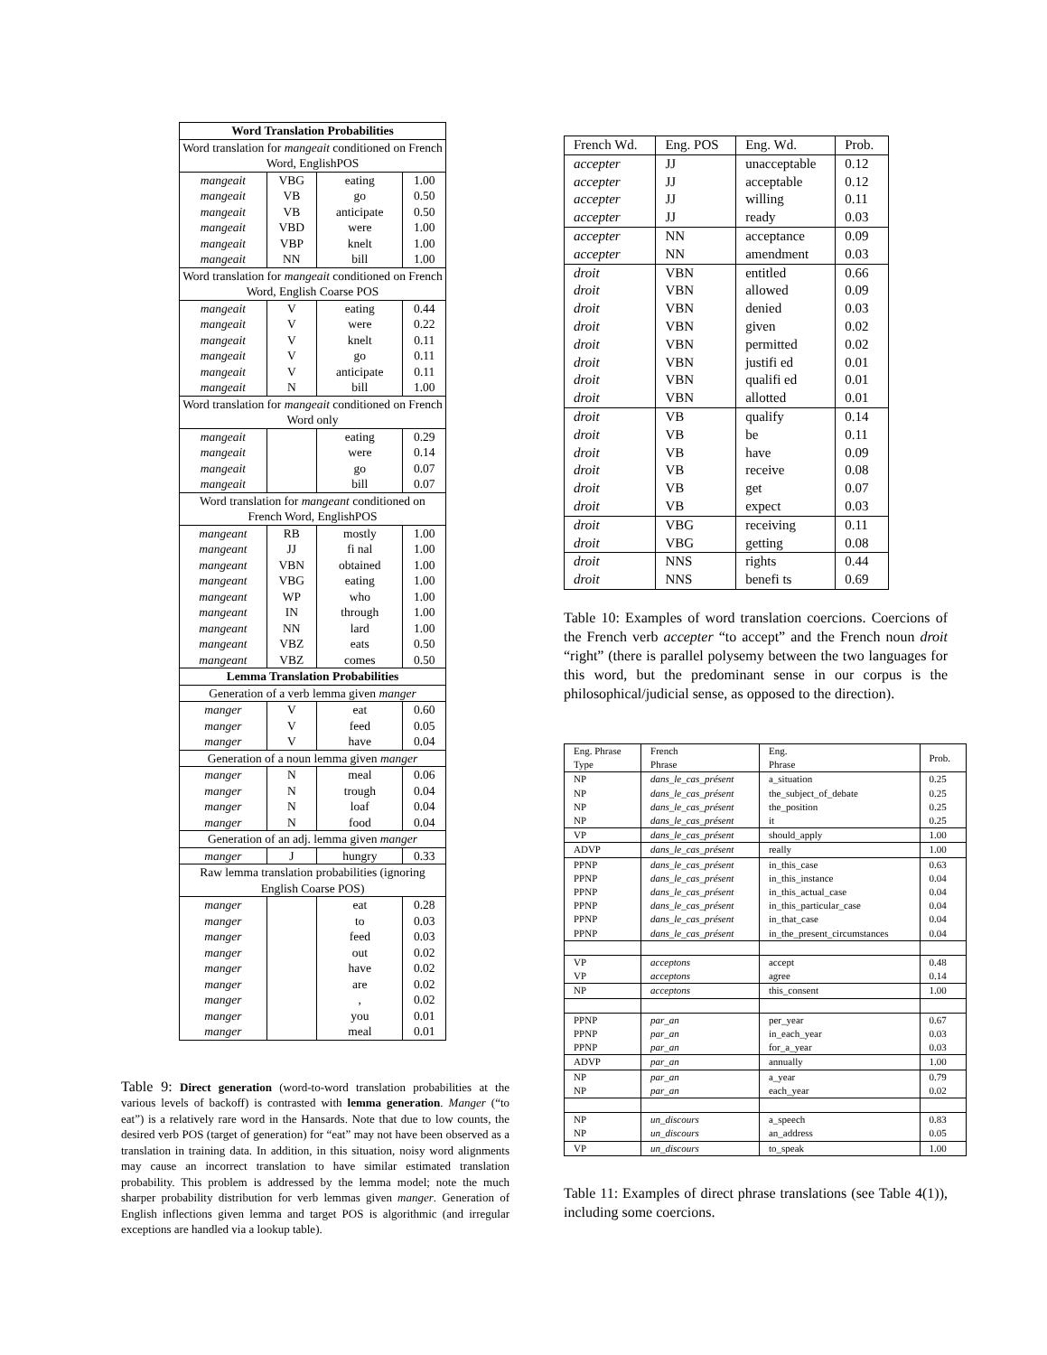| Word Translation Probabilities | | | |
| Word translation for mangeait conditioned on French Word, EnglishPOS | | | |
| mangeait | VBG | eating | 1.00 |
| mangeait | VB | go | 0.50 |
| mangeait | VB | anticipate | 0.50 |
| mangeait | VBD | were | 1.00 |
| mangeait | VBP | knelt | 1.00 |
| mangeait | NN | bill | 1.00 |
| Word translation for mangeait conditioned on French Word, English Coarse POS | | | |
| mangeait | V | eating | 0.44 |
| mangeait | V | were | 0.22 |
| mangeait | V | knelt | 0.11 |
| mangeait | V | go | 0.11 |
| mangeait | V | anticipate | 0.11 |
| mangeait | N | bill | 1.00 |
| Word translation for mangeait conditioned on French Word only | | | |
| mangeait | | eating | 0.29 |
| mangeait | | were | 0.14 |
| mangeait | | go | 0.07 |
| mangeait | | bill | 0.07 |
| Word translation for mangeant conditioned on French Word, EnglishPOS | | | |
| mangeant | RB | mostly | 1.00 |
| mangeant | JJ | fi nal | 1.00 |
| mangeant | VBN | obtained | 1.00 |
| mangeant | VBG | eating | 1.00 |
| mangeant | WP | who | 1.00 |
| mangeant | IN | through | 1.00 |
| mangeant | NN | lard | 1.00 |
| mangeant | VBZ | eats | 0.50 |
| mangeant | VBZ | comes | 0.50 |
| Lemma Translation Probabilities | | | |
| Generation of a verb lemma given manger | | | |
| manger | V | eat | 0.60 |
| manger | V | feed | 0.05 |
| manger | V | have | 0.04 |
| Generation of a noun lemma given manger | | | |
| manger | N | meal | 0.06 |
| manger | N | trough | 0.04 |
| manger | N | loaf | 0.04 |
| manger | N | food | 0.04 |
| Generation of an adj. lemma given manger | | | |
| manger | J | hungry | 0.33 |
| Raw lemma translation probabilities (ignoring English Coarse POS) | | | |
| manger | | eat | 0.28 |
| manger | | to | 0.03 |
| manger | | feed | 0.03 |
| manger | | out | 0.02 |
| manger | | have | 0.02 |
| manger | | are | 0.02 |
| manger | | , | 0.02 |
| manger | | you | 0.01 |
| manger | | meal | 0.01 |
Table 9: Direct generation (word-to-word translation probabilities at the various levels of backoff) is contrasted with lemma generation. Manger (“to eat”) is a relatively rare word in the Hansards. Note that due to low counts, the desired verb POS (target of generation) for “eat” may not have been observed as a translation in training data. In addition, in this situation, noisy word alignments may cause an incorrect translation to have similar estimated translation probability. This problem is addressed by the lemma model; note the much sharper probability distribution for verb lemmas given manger. Generation of English inflections given lemma and target POS is algorithmic (and irregular exceptions are handled via a lookup table).
| French Wd. | Eng. POS | Eng. Wd. | Prob. |
| accepter | JJ | unacceptable | 0.12 |
| accepter | JJ | acceptable | 0.12 |
| accepter | JJ | willing | 0.11 |
| accepter | JJ | ready | 0.03 |
| accepter | NN | acceptance | 0.09 |
| accepter | NN | amendment | 0.03 |
| droit | VBN | entitled | 0.66 |
| droit | VBN | allowed | 0.09 |
| droit | VBN | denied | 0.03 |
| droit | VBN | given | 0.02 |
| droit | VBN | permitted | 0.02 |
| droit | VBN | justifi ed | 0.01 |
| droit | VBN | qualifi ed | 0.01 |
| droit | VBN | allotted | 0.01 |
| droit | VB | qualify | 0.14 |
| droit | VB | be | 0.11 |
| droit | VB | have | 0.09 |
| droit | VB | receive | 0.08 |
| droit | VB | get | 0.07 |
| droit | VB | expect | 0.03 |
| droit | VBG | receiving | 0.11 |
| droit | VBG | getting | 0.08 |
| droit | NNS | rights | 0.44 |
| droit | NNS | benefi ts | 0.69 |
Table 10: Examples of word translation coercions. Coercions of the French verb accepter “to accept” and the French noun droit “right” (there is parallel polysemy between the two languages for this word, but the predominant sense in our corpus is the philosophical/judicial sense, as opposed to the direction).
| Eng. Phrase Type | French Phrase | Eng. Phrase | Prob. |
| NP | dans_le_cas_présent | a_situation | 0.25 |
| NP | dans_le_cas_présent | the_subject_of_debate | 0.25 |
| NP | dans_le_cas_présent | the_position | 0.25 |
| NP | dans_le_cas_présent | it | 0.25 |
| VP | dans_le_cas_présent | should_apply | 1.00 |
| ADVP | dans_le_cas_présent | really | 1.00 |
| PPNP | dans_le_cas_présent | in_this_case | 0.63 |
| PPNP | dans_le_cas_présent | in_this_instance | 0.04 |
| PPNP | dans_le_cas_présent | in_this_actual_case | 0.04 |
| PPNP | dans_le_cas_présent | in_this_particular_case | 0.04 |
| PPNP | dans_le_cas_présent | in_that_case | 0.04 |
| PPNP | dans_le_cas_présent | in_the_present_circumstances | 0.04 |
| VP | acceptons | accept | 0.48 |
| VP | acceptons | agree | 0.14 |
| NP | acceptons | this_consent | 1.00 |
| PPNP | par_an | per_year | 0.67 |
| PPNP | par_an | in_each_year | 0.03 |
| PPNP | par_an | for_a_year | 0.03 |
| ADVP | par_an | annually | 1.00 |
| NP | par_an | a_year | 0.79 |
| NP | par_an | each_year | 0.02 |
| NP | un_discours | a_speech | 0.83 |
| NP | un_discours | an_address | 0.05 |
| VP | un_discours | to_speak | 1.00 |
Table 11: Examples of direct phrase translations (see Table 4(1)), including some coercions.